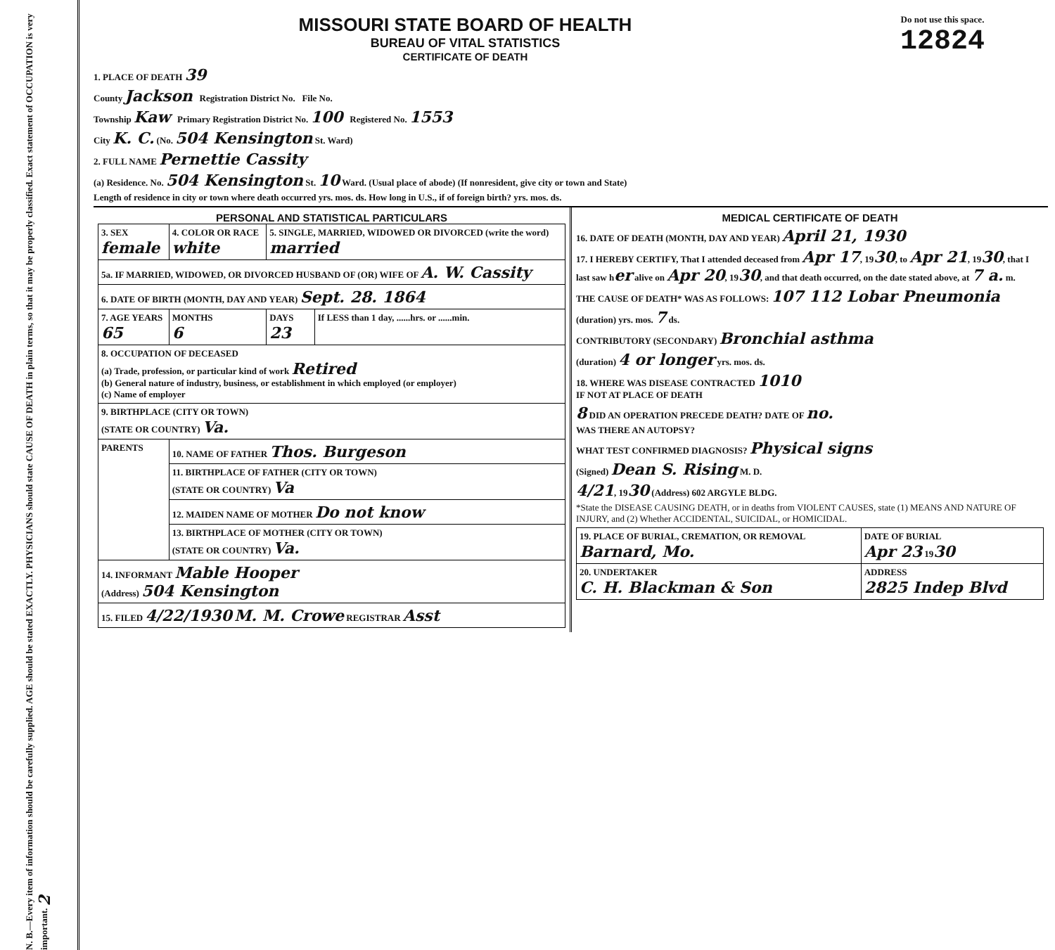N. B.—Every item of information should be carefully supplied. AGE should be stated EXACTLY. PHYSICIANS should state CAUSE OF DEATH in plain terms, so that it may be properly classified. Exact statement of OCCUPATION is very important. 2
MISSOURI STATE BOARD OF HEALTH
BUREAU OF VITAL STATISTICS
CERTIFICATE OF DEATH
Do not use this space.
12824
1. PLACE OF DEATH 39
County Jackson Registration District No. File No.
Township Kaw Primary Registration District No. 100 Registered No. 1553
City K. C. (No. 504 Kensington St. Ward)
2. FULL NAME Pernettie Cassity
(a) Residence. No. 504 Kensington St. 10 Ward. (Usual place of abode) (If nonresident, give city or town and State)
Length of residence in city or town where death occurred yrs. mos. ds. How long in U.S., if of foreign birth? yrs. mos. ds.
PERSONAL AND STATISTICAL PARTICULARS
| 3. SEX female | 4. COLOR OR RACE white | 5. SINGLE, MARRIED, WIDOWED OR DIVORCED (write the word) married | |
| 5a. IF MARRIED, WIDOWED, OR DIVORCED HUSBAND OF (OR) WIFE OF A. W. Cassity | | | |
| 6. DATE OF BIRTH (MONTH, DAY AND YEAR) Sept. 28. 1864 | | | |
| 7. AGE YEARS 65 | MONTHS 6 | DAYS 23 | If LESS than 1 day, ......hrs. or ......min. |
| 8. OCCUPATION OF DECEASED (a) Trade, profession, or particular kind of work Retired (b) General nature of industry, business, or establishment in which employed (or employer) (c) Name of employer | | | |
| 9. BIRTHPLACE (CITY OR TOWN) (STATE OR COUNTRY) Va. | | | |
| PARENTS | 10. NAME OF FATHER Thos. Burgeson | | |
| | 11. BIRTHPLACE OF FATHER (CITY OR TOWN) (STATE OR COUNTRY) Va | | |
| | 12. MAIDEN NAME OF MOTHER Do not know | | |
| | 13. BIRTHPLACE OF MOTHER (CITY OR TOWN) (STATE OR COUNTRY) Va. | | |
| 14. INFORMANT Mable Hooper (Address) 504 Kensington | | | |
| 15. FILED 4/22/1930 M. M. Crowe REGISTRAR Asst | | | |
MEDICAL CERTIFICATE OF DEATH
16. DATE OF DEATH (MONTH, DAY AND YEAR) April 21, 1930
17. I HEREBY CERTIFY, That I attended deceased from Apr 17, 1930, to Apr 21, 1930, that I last saw her alive on Apr 20, 1930, and that death occurred, on the date stated above, at 7 a. m.
THE CAUSE OF DEATH* WAS AS FOLLOWS: 107 112 Lobar Pneumonia
(duration) yrs. mos. 7 ds.
CONTRIBUTORY (SECONDARY) Bronchial asthma
(duration) 4 or longer yrs. mos. ds.
18. WHERE WAS DISEASE CONTRACTED 1010
IF NOT AT PLACE OF DEATH
8 DID AN OPERATION PRECEDE DEATH? DATE OF no.
WAS THERE AN AUTOPSY?
WHAT TEST CONFIRMED DIAGNOSIS? Physical signs
(Signed) Dean S. Rising M. D.
4/21, 1930 (Address) 602 ARGYLE BLDG.
*State the DISEASE CAUSING DEATH, or in deaths from VIOLENT CAUSES, state (1) MEANS AND NATURE OF INJURY, and (2) Whether ACCIDENTAL, SUICIDAL, or HOMICIDAL.
| 19. PLACE OF BURIAL, CREMATION, OR REMOVAL Barnard, Mo. | DATE OF BURIAL Apr 23 19 30 |
| 20. UNDERTAKER C. H. Blackman & Son | ADDRESS 2825 Indep Blvd |